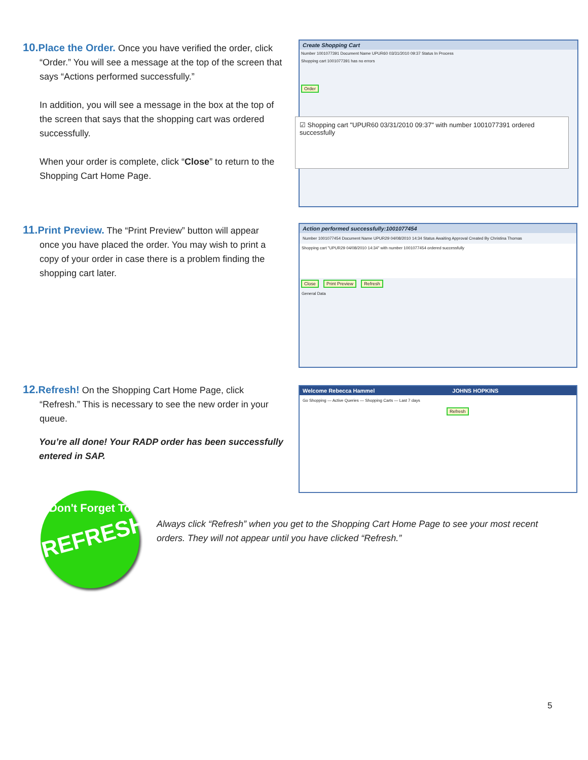10. Place the Order. Once you have verified the order, click
“Order.” You will see a message at the top of the screen that says “Actions performed successfully.”
In addition, you will see a message in the box at the top of the screen that says that the shopping cart was ordered successfully.
When your order is complete, click “Close” to return to the Shopping Cart Home Page.
Create Shopping Cart
Number 1001077391 Document Name UPUR60 03/31/2010 09:37 Status In Process
Shopping cart 1001077391 has no errors
Order
☑ Shopping cart "UPUR60 03/31/2010 09:37" with number 1001077391 ordered successfully
11. Print Preview. The “Print Preview” button will appear
once you have placed the order. You may wish to print a copy of your order in case there is a problem finding the shopping cart later.
Action performed successfully:1001077454
Number 1001077454 Document Name UPUR29 04/08/2010 14:34 Status Awaiting Approval Created By Christina Thomas
Shopping cart "UPUR29 04/08/2010 14:34" with number 1001077454 ordered successfully
Close Print Preview Refresh
General Data
12. Refresh! On the Shopping Cart Home Page, click
“Refresh.” This is necessary to see the new order in your queue.
You’re all done! Your RADP order has been successfully entered in SAP.
Welcome Rebecca Hammel JOHNS HOPKINS
Go Shopping — Active Queries — Shopping Carts — Last 7 days
Refresh
Don't Forget To
REFRESH!
Always click “Refresh” when you get to the Shopping Cart Home Page to see your most recent orders. They will not appear until you have clicked “Refresh.”
5